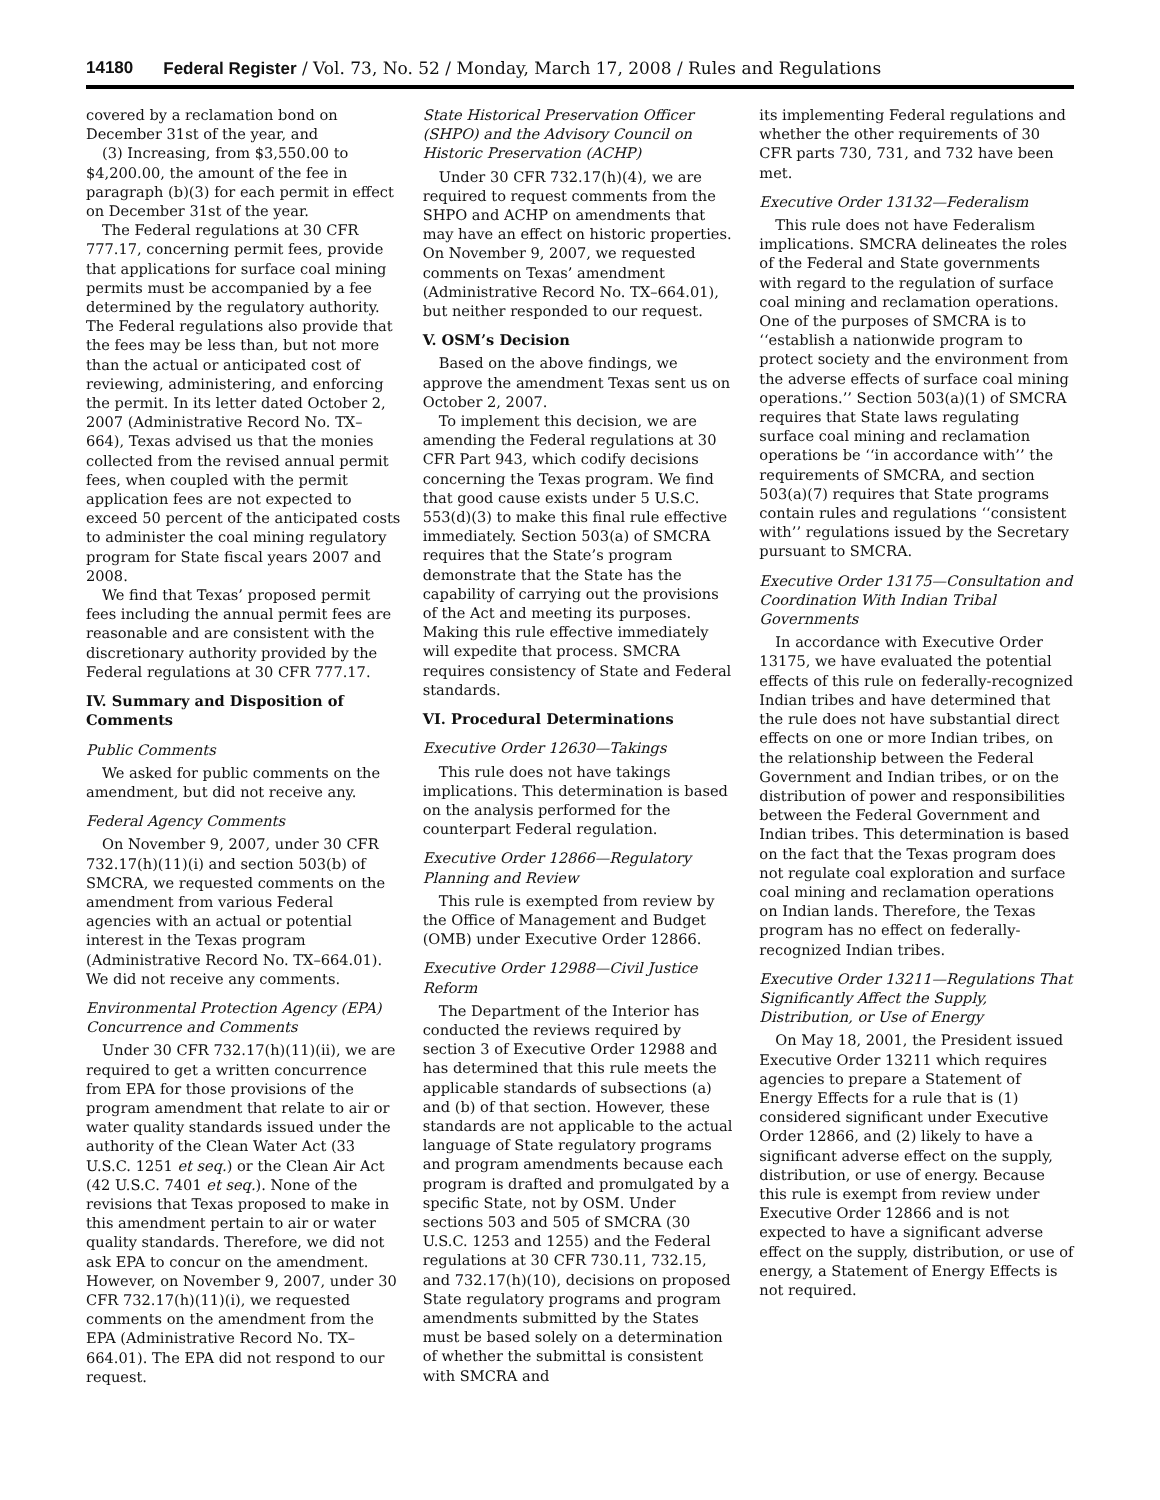14180 Federal Register / Vol. 73, No. 52 / Monday, March 17, 2008 / Rules and Regulations
covered by a reclamation bond on December 31st of the year, and
(3) Increasing, from $3,550.00 to $4,200.00, the amount of the fee in paragraph (b)(3) for each permit in effect on December 31st of the year.
The Federal regulations at 30 CFR 777.17, concerning permit fees, provide that applications for surface coal mining permits must be accompanied by a fee determined by the regulatory authority. The Federal regulations also provide that the fees may be less than, but not more than the actual or anticipated cost of reviewing, administering, and enforcing the permit. In its letter dated October 2, 2007 (Administrative Record No. TX–664), Texas advised us that the monies collected from the revised annual permit fees, when coupled with the permit application fees are not expected to exceed 50 percent of the anticipated costs to administer the coal mining regulatory program for State fiscal years 2007 and 2008.
We find that Texas’ proposed permit fees including the annual permit fees are reasonable and are consistent with the discretionary authority provided by the Federal regulations at 30 CFR 777.17.
IV. Summary and Disposition of Comments
Public Comments
We asked for public comments on the amendment, but did not receive any.
Federal Agency Comments
On November 9, 2007, under 30 CFR 732.17(h)(11)(i) and section 503(b) of SMCRA, we requested comments on the amendment from various Federal agencies with an actual or potential interest in the Texas program (Administrative Record No. TX–664.01). We did not receive any comments.
Environmental Protection Agency (EPA) Concurrence and Comments
Under 30 CFR 732.17(h)(11)(ii), we are required to get a written concurrence from EPA for those provisions of the program amendment that relate to air or water quality standards issued under the authority of the Clean Water Act (33 U.S.C. 1251 et seq.) or the Clean Air Act (42 U.S.C. 7401 et seq.). None of the revisions that Texas proposed to make in this amendment pertain to air or water quality standards. Therefore, we did not ask EPA to concur on the amendment. However, on November 9, 2007, under 30 CFR 732.17(h)(11)(i), we requested comments on the amendment from the EPA (Administrative Record No. TX–664.01). The EPA did not respond to our request.
State Historical Preservation Officer (SHPO) and the Advisory Council on Historic Preservation (ACHP)
Under 30 CFR 732.17(h)(4), we are required to request comments from the SHPO and ACHP on amendments that may have an effect on historic properties. On November 9, 2007, we requested comments on Texas’ amendment (Administrative Record No. TX–664.01), but neither responded to our request.
V. OSM’s Decision
Based on the above findings, we approve the amendment Texas sent us on October 2, 2007.
To implement this decision, we are amending the Federal regulations at 30 CFR Part 943, which codify decisions concerning the Texas program. We find that good cause exists under 5 U.S.C. 553(d)(3) to make this final rule effective immediately. Section 503(a) of SMCRA requires that the State’s program demonstrate that the State has the capability of carrying out the provisions of the Act and meeting its purposes. Making this rule effective immediately will expedite that process. SMCRA requires consistency of State and Federal standards.
VI. Procedural Determinations
Executive Order 12630—Takings
This rule does not have takings implications. This determination is based on the analysis performed for the counterpart Federal regulation.
Executive Order 12866—Regulatory Planning and Review
This rule is exempted from review by the Office of Management and Budget (OMB) under Executive Order 12866.
Executive Order 12988—Civil Justice Reform
The Department of the Interior has conducted the reviews required by section 3 of Executive Order 12988 and has determined that this rule meets the applicable standards of subsections (a) and (b) of that section. However, these standards are not applicable to the actual language of State regulatory programs and program amendments because each program is drafted and promulgated by a specific State, not by OSM. Under sections 503 and 505 of SMCRA (30 U.S.C. 1253 and 1255) and the Federal regulations at 30 CFR 730.11, 732.15, and 732.17(h)(10), decisions on proposed State regulatory programs and program amendments submitted by the States must be based solely on a determination of whether the submittal is consistent with SMCRA and
its implementing Federal regulations and whether the other requirements of 30 CFR parts 730, 731, and 732 have been met.
Executive Order 13132—Federalism
This rule does not have Federalism implications. SMCRA delineates the roles of the Federal and State governments with regard to the regulation of surface coal mining and reclamation operations. One of the purposes of SMCRA is to ‘‘establish a nationwide program to protect society and the environment from the adverse effects of surface coal mining operations.’’ Section 503(a)(1) of SMCRA requires that State laws regulating surface coal mining and reclamation operations be ‘‘in accordance with’’ the requirements of SMCRA, and section 503(a)(7) requires that State programs contain rules and regulations ‘‘consistent with’’ regulations issued by the Secretary pursuant to SMCRA.
Executive Order 13175—Consultation and Coordination With Indian Tribal Governments
In accordance with Executive Order 13175, we have evaluated the potential effects of this rule on federally-recognized Indian tribes and have determined that the rule does not have substantial direct effects on one or more Indian tribes, on the relationship between the Federal Government and Indian tribes, or on the distribution of power and responsibilities between the Federal Government and Indian tribes. This determination is based on the fact that the Texas program does not regulate coal exploration and surface coal mining and reclamation operations on Indian lands. Therefore, the Texas program has no effect on federally-recognized Indian tribes.
Executive Order 13211—Regulations That Significantly Affect the Supply, Distribution, or Use of Energy
On May 18, 2001, the President issued Executive Order 13211 which requires agencies to prepare a Statement of Energy Effects for a rule that is (1) considered significant under Executive Order 12866, and (2) likely to have a significant adverse effect on the supply, distribution, or use of energy. Because this rule is exempt from review under Executive Order 12866 and is not expected to have a significant adverse effect on the supply, distribution, or use of energy, a Statement of Energy Effects is not required.